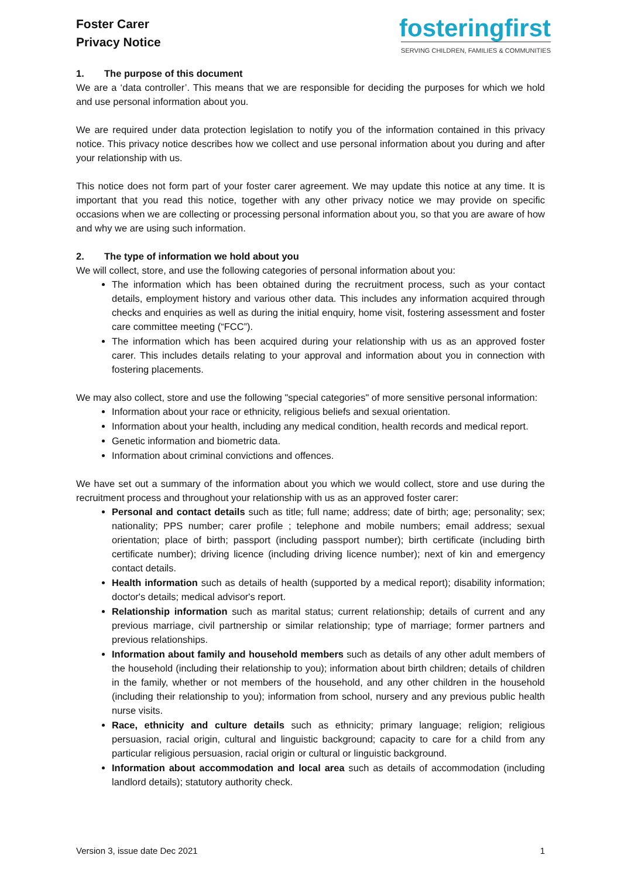Foster Carer
Privacy Notice
fosteringfirst
SERVING CHILDREN, FAMILIES & COMMUNITIES
1. The purpose of this document
We are a ‘data controller’. This means that we are responsible for deciding the purposes for which we hold and use personal information about you.
We are required under data protection legislation to notify you of the information contained in this privacy notice. This privacy notice describes how we collect and use personal information about you during and after your relationship with us.
This notice does not form part of your foster carer agreement. We may update this notice at any time. It is important that you read this notice, together with any other privacy notice we may provide on specific occasions when we are collecting or processing personal information about you, so that you are aware of how and why we are using such information.
2. The type of information we hold about you
We will collect, store, and use the following categories of personal information about you:
The information which has been obtained during the recruitment process, such as your contact details, employment history and various other data. This includes any information acquired through checks and enquiries as well as during the initial enquiry, home visit, fostering assessment and foster care committee meeting (“FCC”).
The information which has been acquired during your relationship with us as an approved foster carer. This includes details relating to your approval and information about you in connection with fostering placements.
We may also collect, store and use the following "special categories" of more sensitive personal information:
Information about your race or ethnicity, religious beliefs and sexual orientation.
Information about your health, including any medical condition, health records and medical report.
Genetic information and biometric data.
Information about criminal convictions and offences.
We have set out a summary of the information about you which we would collect, store and use during the recruitment process and throughout your relationship with us as an approved foster carer:
Personal and contact details such as title; full name; address; date of birth; age; personality; sex; nationality; PPS number; carer profile ; telephone and mobile numbers; email address; sexual orientation; place of birth; passport (including passport number); birth certificate (including birth certificate number); driving licence (including driving licence number); next of kin and emergency contact details.
Health information such as details of health (supported by a medical report); disability information; doctor's details; medical advisor's report.
Relationship information such as marital status; current relationship; details of current and any previous marriage, civil partnership or similar relationship; type of marriage; former partners and previous relationships.
Information about family and household members such as details of any other adult members of the household (including their relationship to you); information about birth children; details of children in the family, whether or not members of the household, and any other children in the household (including their relationship to you); information from school, nursery and any previous public health nurse visits.
Race, ethnicity and culture details such as ethnicity; primary language; religion; religious persuasion, racial origin, cultural and linguistic background; capacity to care for a child from any particular religious persuasion, racial origin or cultural or linguistic background.
Information about accommodation and local area such as details of accommodation (including landlord details); statutory authority check.
Version 3, issue date Dec 2021 1